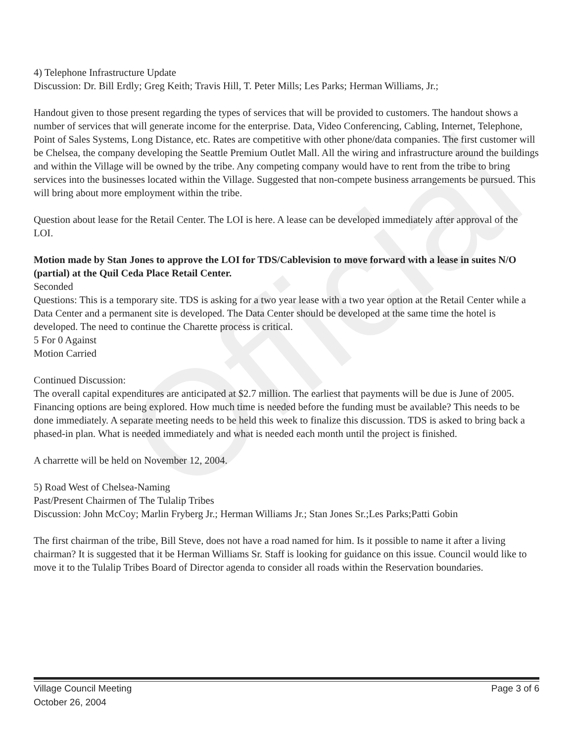Official
4) Telephone Infrastructure Update
Discussion: Dr. Bill Erdly; Greg Keith; Travis Hill, T. Peter Mills; Les Parks; Herman Williams, Jr.;
Handout given to those present regarding the types of services that will be provided to customers. The handout shows a number of services that will generate income for the enterprise. Data, Video Conferencing, Cabling, Internet, Telephone, Point of Sales Systems, Long Distance, etc. Rates are competitive with other phone/data companies. The first customer will be Chelsea, the company developing the Seattle Premium Outlet Mall. All the wiring and infrastructure around the buildings and within the Village will be owned by the tribe. Any competing company would have to rent from the tribe to bring services into the businesses located within the Village. Suggested that non-compete business arrangements be pursued. This will bring about more employment within the tribe.
Question about lease for the Retail Center. The LOI is here. A lease can be developed immediately after approval of the LOI.
Motion made by Stan Jones to approve the LOI for TDS/Cablevision to move forward with a lease in suites N/O (partial) at the Quil Ceda Place Retail Center.
Seconded
Questions: This is a temporary site. TDS is asking for a two year lease with a two year option at the Retail Center while a Data Center and a permanent site is developed. The Data Center should be developed at the same time the hotel is developed. The need to continue the Charette process is critical.
5 For 0 Against
Motion Carried
Continued Discussion:
The overall capital expenditures are anticipated at $2.7 million. The earliest that payments will be due is June of 2005. Financing options are being explored. How much time is needed before the funding must be available? This needs to be done immediately. A separate meeting needs to be held this week to finalize this discussion. TDS is asked to bring back a phased-in plan. What is needed immediately and what is needed each month until the project is finished.
A charrette will be held on November 12, 2004.
5) Road West of Chelsea-Naming
Past/Present Chairmen of The Tulalip Tribes
Discussion: John McCoy; Marlin Fryberg Jr.; Herman Williams Jr.; Stan Jones Sr.;Les Parks;Patti Gobin
The first chairman of the tribe, Bill Steve, does not have a road named for him. Is it possible to name it after a living chairman? It is suggested that it be Herman Williams Sr. Staff is looking for guidance on this issue. Council would like to move it to the Tulalip Tribes Board of Director agenda to consider all roads within the Reservation boundaries.
Village Council Meeting
October 26, 2004
Page 3 of 6